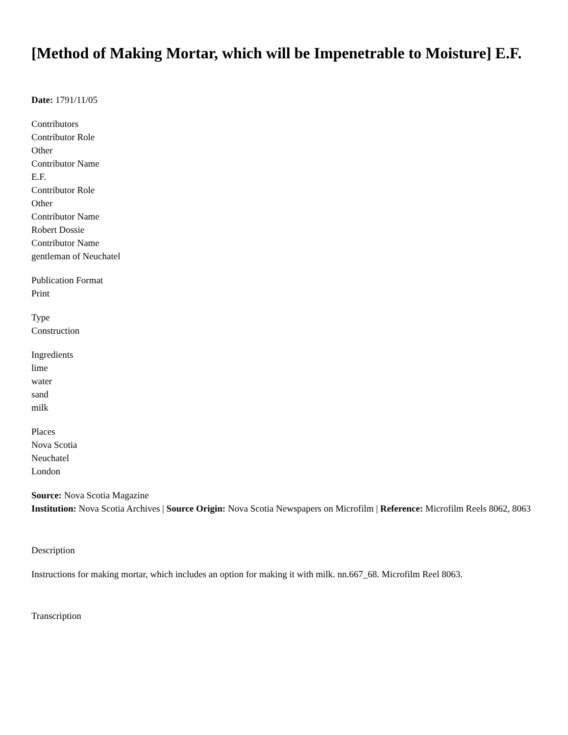[Method of Making Mortar, which will be Impenetrable to Moisture] E.F.
Date: 1791/11/05
Contributors
Contributor Role
Other
Contributor Name
E.F.
Contributor Role
Other
Contributor Name
Robert Dossie
Contributor Name
gentleman of Neuchatel
Publication Format
Print
Type
Construction
Ingredients
lime
water
sand
milk
Places
Nova Scotia
Neuchatel
London
Source: Nova Scotia Magazine
Institution: Nova Scotia Archives | Source Origin: Nova Scotia Newspapers on Microfilm | Reference: Microfilm Reels 8062, 8063
Description
Instructions for making mortar, which includes an option for making it with milk. nn.667_68. Microfilm Reel 8063.
Transcription